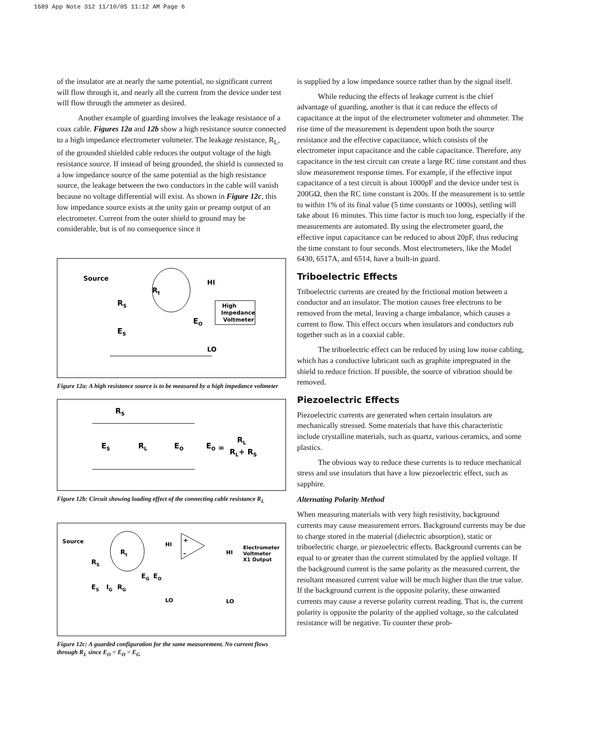1689 App Note 312 11/10/05 11:12 AM Page 6
of the insulator are at nearly the same potential, no significant current will flow through it, and nearly all the current from the device under test will flow through the ammeter as desired.
Another example of guarding involves the leakage resistance of a coax cable. Figures 12a and 12b show a high resistance source connected to a high impedance electrometer voltmeter. The leakage resistance, R<sub>L</sub>, of the grounded shielded cable reduces the output voltage of the high resistance source. If instead of being grounded, the shield is connected to a low impedance source of the same potential as the high resistance source, the leakage between the two conductors in the cable will vanish because no voltage differential will exist. As shown in Figure 12c, this low impedance source exists at the unity gain or preamp output of an electrometer. Current from the outer shield to ground may be considerable, but is of no consequence since it
Source
Rt
RS
ES
HI
EO
LO
High
Impedance
Voltmeter
Figure 12a: A high resistance source is to be measured by a high impedance voltmeter
RS
ES
RL
EO
EO =
RL
RL+ RS
Figure 12b: Circuit showing loading effect of the connecting cable resistance R<sub>L</sub>
Source
Rt
RS
ES
IG
RG
EG
EO
HI
HI
LO
LO
Electrometer
Voltmeter
X1 Output
+
–
Figure 12c: A guarded configuration for the same measurement. No current flows through R<sub>L</sub> since E<sub>O</sub> = E<sub>O</sub> = E<sub>G</sub>
is supplied by a low impedance source rather than by the signal itself.
While reducing the effects of leakage current is the chief advantage of guarding, another is that it can reduce the effects of capacitance at the input of the electrometer voltmeter and ohmmeter. The rise time of the measurement is dependent upon both the source resistance and the effective capacitance, which consists of the electrometer input capacitance and the cable capacitance. Therefore, any capacitance in the test circuit can create a large RC time constant and thus slow measurement response times. For example, if the effective input capacitance of a test circuit is about 1000pF and the device under test is 200GΩ, then the RC time constant is 200s. If the measurement is to settle to within 1% of its final value (5 time constants or 1000s), settling will take about 16 minutes. This time factor is much too long, especially if the measurements are automated. By using the electrometer guard, the effective input capacitance can be reduced to about 20pF, thus reducing the time constant to four seconds. Most electrometers, like the Model 6430, 6517A, and 6514, have a built-in guard.
Triboelectric Effects
Triboelectric currents are created by the frictional motion between a conductor and an insulator. The motion causes free electrons to be removed from the metal, leaving a charge imbalance, which causes a current to flow. This effect occurs when insulators and conductors rub together such as in a coaxial cable.
The triboelectric effect can be reduced by using low noise cabling, which has a conductive lubricant such as graphite impregnated in the shield to reduce friction. If possible, the source of vibration should be removed.
Piezoelectric Effects
Piezoelectric currents are generated when certain insulators are mechanically stressed. Some materials that have this characteristic include crystalline materials, such as quartz, various ceramics, and some plastics.
The obvious way to reduce these currents is to reduce mechanical stress and use insulators that have a low piezoelectric effect, such as sapphire.
Alternating Polarity Method
When measuring materials with very high resistivity, background currents may cause measurement errors. Background currents may be due to charge stored in the material (dielectric absorption), static or triboelectric charge, or piezoelectric effects. Background currents can be equal to or greater than the current stimulated by the applied voltage. If the background current is the same polarity as the measured current, the resultant measured current value will be much higher than the true value. If the background current is the opposite polarity, these unwanted currents may cause a reverse polarity current reading. That is, the current polarity is opposite the polarity of the applied voltage, so the calculated resistance will be negative. To counter these prob-